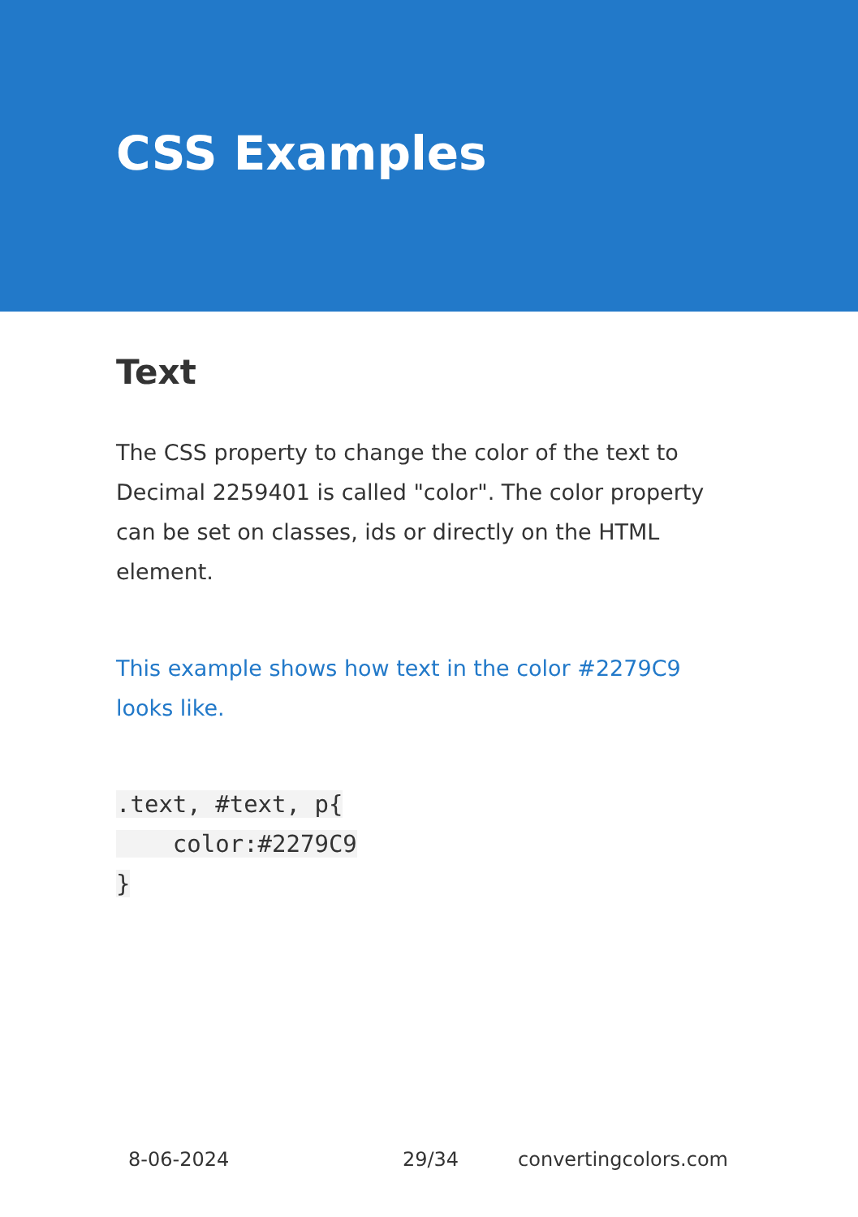CSS Examples
Text
The CSS property to change the color of the text to Decimal 2259401 is called "color". The color property can be set on classes, ids or directly on the HTML element.
This example shows how text in the color #2279C9 looks like.
.text, #text, p{
    color:#2279C9
}
8-06-2024 29/34 convertingcolors.com